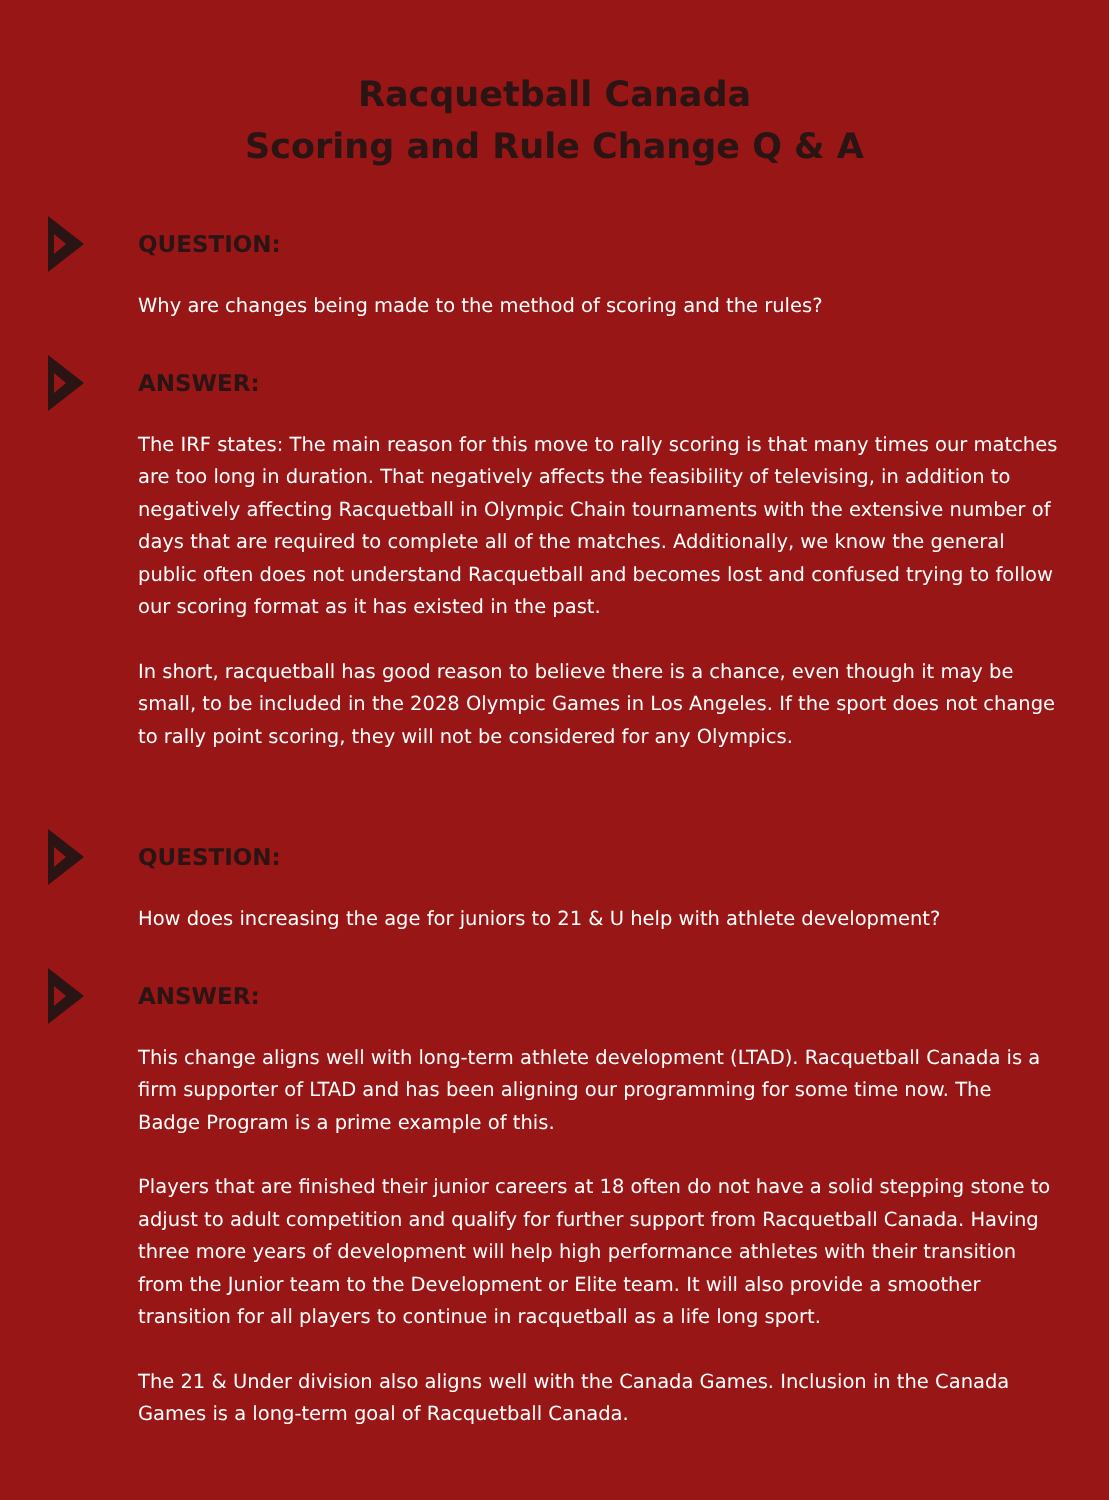Racquetball Canada
Scoring and Rule Change Q & A
QUESTION:
Why are changes being made to the method of scoring and the rules?
ANSWER:
The IRF states: The main reason for this move to rally scoring is that many times our matches are too long in duration. That negatively affects the feasibility of televising, in addition to negatively affecting Racquetball in Olympic Chain tournaments with the extensive number of days that are required to complete all of the matches. Additionally, we know the general public often does not understand Racquetball and becomes lost and confused trying to follow our scoring format as it has existed in the past.
In short, racquetball has good reason to believe there is a chance, even though it may be small, to be included in the 2028 Olympic Games in Los Angeles. If the sport does not change to rally point scoring, they will not be considered for any Olympics.
QUESTION:
How does increasing the age for juniors to 21 & U help with athlete development?
ANSWER:
This change aligns well with long-term athlete development (LTAD). Racquetball Canada is a firm supporter of LTAD and has been aligning our programming for some time now. The Badge Program is a prime example of this.
Players that are finished their junior careers at 18 often do not have a solid stepping stone to adjust to adult competition and qualify for further support from Racquetball Canada. Having three more years of development will help high performance athletes with their transition from the Junior team to the Development or Elite team. It will also provide a smoother transition for all players to continue in racquetball as a life long sport.
The 21 & Under division also aligns well with the Canada Games. Inclusion in the Canada Games is a long-term goal of Racquetball Canada.